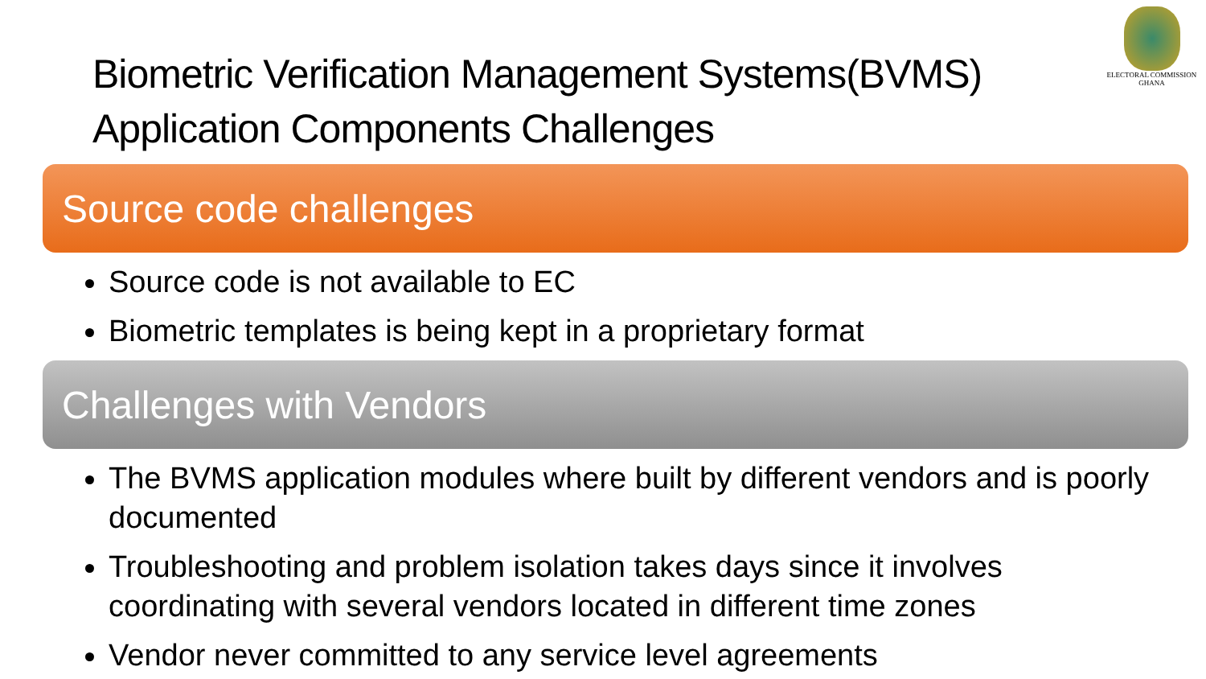ELECTORAL COMMISSION
GHANA
Biometric Verification Management Systems(BVMS)
Application Components Challenges
Source code challenges
Source code is not available to EC
Biometric templates is being kept in a proprietary format
Challenges with Vendors
The BVMS application modules where built by different vendors and is poorly documented
Troubleshooting and problem isolation takes days since it involves coordinating with several vendors located in different time zones
Vendor never committed to any service level agreements